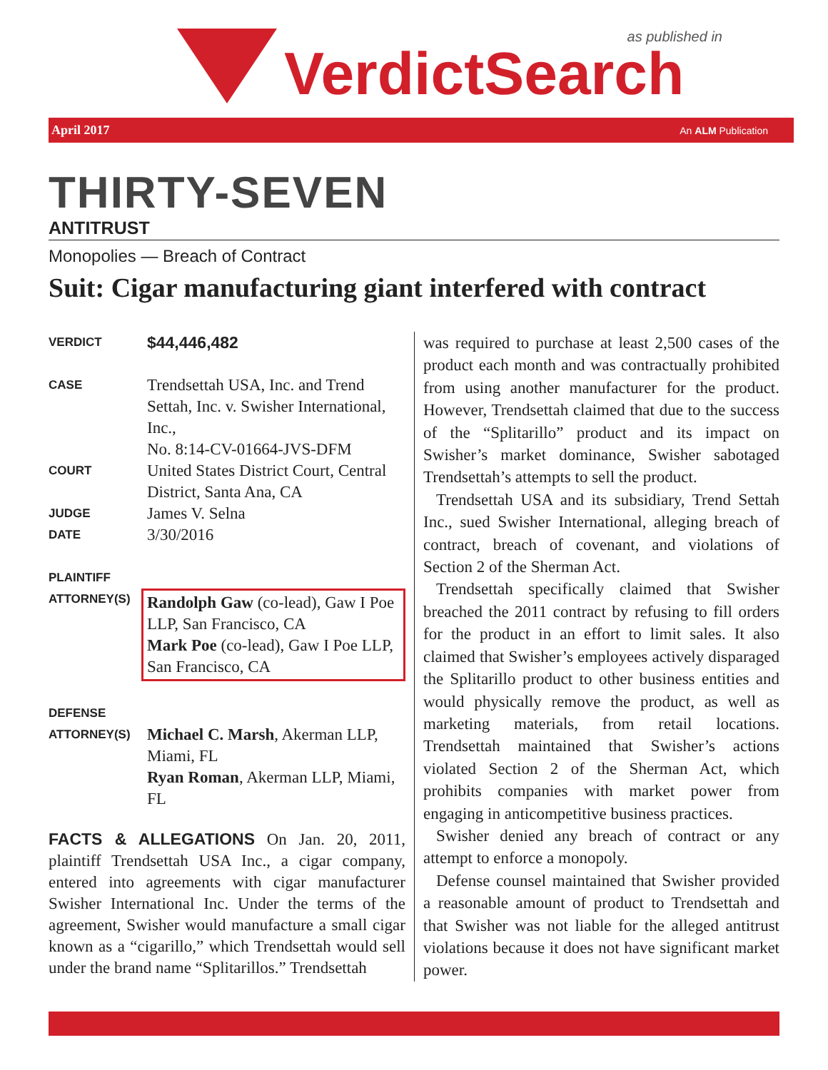as published in VerdictSearch
April 2017 An ALM Publication
THIRTY-SEVEN
ANTITRUST
Monopolies — Breach of Contract
Suit: Cigar manufacturing giant interfered with contract
VERDICT
$44,446,482
CASE
Trendsettah USA, Inc. and Trend Settah, Inc. v. Swisher International, Inc.,
No. 8:14-CV-01664-JVS-DFM
COURT
United States District Court, Central District, Santa Ana, CA
JUDGE
James V. Selna
DATE
3/30/2016
PLAINTIFF
ATTORNEY(S)
Randolph Gaw (co-lead), Gaw I Poe LLP, San Francisco, CA
Mark Poe (co-lead), Gaw I Poe LLP, San Francisco, CA
DEFENSE
ATTORNEY(S)
Michael C. Marsh, Akerman LLP, Miami, FL
Ryan Roman, Akerman LLP, Miami, FL
FACTS & ALLEGATIONS On Jan. 20, 2011, plaintiff Trendsettah USA Inc., a cigar company, entered into agreements with cigar manufacturer Swisher International Inc. Under the terms of the agreement, Swisher would manufacture a small cigar known as a “cigarillo,” which Trendsettah would sell under the brand name “Splitarillos.” Trendsettah
was required to purchase at least 2,500 cases of the product each month and was contractually prohibited from using another manufacturer for the product. However, Trendsettah claimed that due to the success of the “Splitarillo” product and its impact on Swisher’s market dominance, Swisher sabotaged Trendsettah’s attempts to sell the product.
Trendsettah USA and its subsidiary, Trend Settah Inc., sued Swisher International, alleging breach of contract, breach of covenant, and violations of Section 2 of the Sherman Act.
Trendsettah specifically claimed that Swisher breached the 2011 contract by refusing to fill orders for the product in an effort to limit sales. It also claimed that Swisher’s employees actively disparaged the Splitarillo product to other business entities and would physically remove the product, as well as marketing materials, from retail locations. Trendsettah maintained that Swisher’s actions violated Section 2 of the Sherman Act, which prohibits companies with market power from engaging in anticompetitive business practices.
Swisher denied any breach of contract or any attempt to enforce a monopoly.
Defense counsel maintained that Swisher provided a reasonable amount of product to Trendsettah and that Swisher was not liable for the alleged antitrust violations because it does not have significant market power.